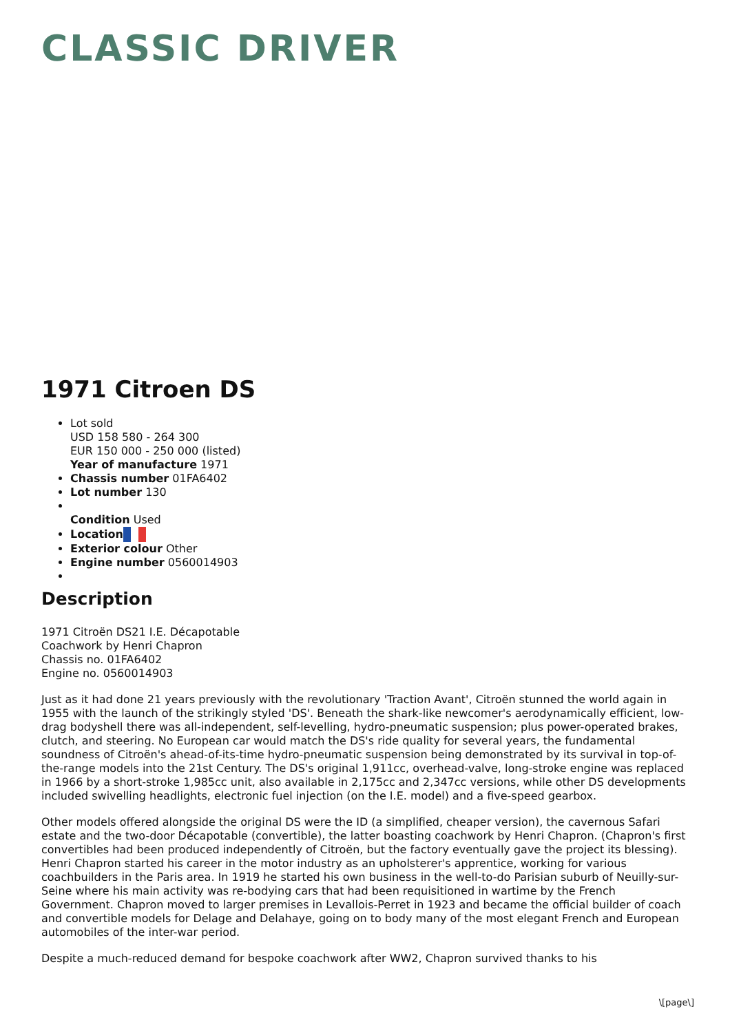CLASSIC DRIVER
1971 Citroen DS
Lot sold
USD 158 580 - 264 300
EUR 150 000 - 250 000 (listed)
Year of manufacture 1971
Chassis number 01FA6402
Lot number 130
Condition Used
Location
Exterior colour Other
Engine number 0560014903
Description
1971 Citroën DS21 I.E. Décapotable
Coachwork by Henri Chapron
Chassis no. 01FA6402
Engine no. 0560014903
Just as it had done 21 years previously with the revolutionary 'Traction Avant', Citroën stunned the world again in 1955 with the launch of the strikingly styled 'DS'. Beneath the shark-like newcomer's aerodynamically efficient, low-drag bodyshell there was all-independent, self-levelling, hydro-pneumatic suspension; plus power-operated brakes, clutch, and steering. No European car would match the DS's ride quality for several years, the fundamental soundness of Citroën's ahead-of-its-time hydro-pneumatic suspension being demonstrated by its survival in top-of-the-range models into the 21st Century. The DS's original 1,911cc, overhead-valve, long-stroke engine was replaced in 1966 by a short-stroke 1,985cc unit, also available in 2,175cc and 2,347cc versions, while other DS developments included swivelling headlights, electronic fuel injection (on the I.E. model) and a five-speed gearbox.
Other models offered alongside the original DS were the ID (a simplified, cheaper version), the cavernous Safari estate and the two-door Décapotable (convertible), the latter boasting coachwork by Henri Chapron. (Chapron's first convertibles had been produced independently of Citroën, but the factory eventually gave the project its blessing). Henri Chapron started his career in the motor industry as an upholsterer's apprentice, working for various coachbuilders in the Paris area. In 1919 he started his own business in the well-to-do Parisian suburb of Neuilly-sur-Seine where his main activity was re-bodying cars that had been requisitioned in wartime by the French Government. Chapron moved to larger premises in Levallois-Perret in 1923 and became the official builder of coach and convertible models for Delage and Delahaye, going on to body many of the most elegant French and European automobiles of the inter-war period.
Despite a much-reduced demand for bespoke coachwork after WW2, Chapron survived thanks to his
\[page\]